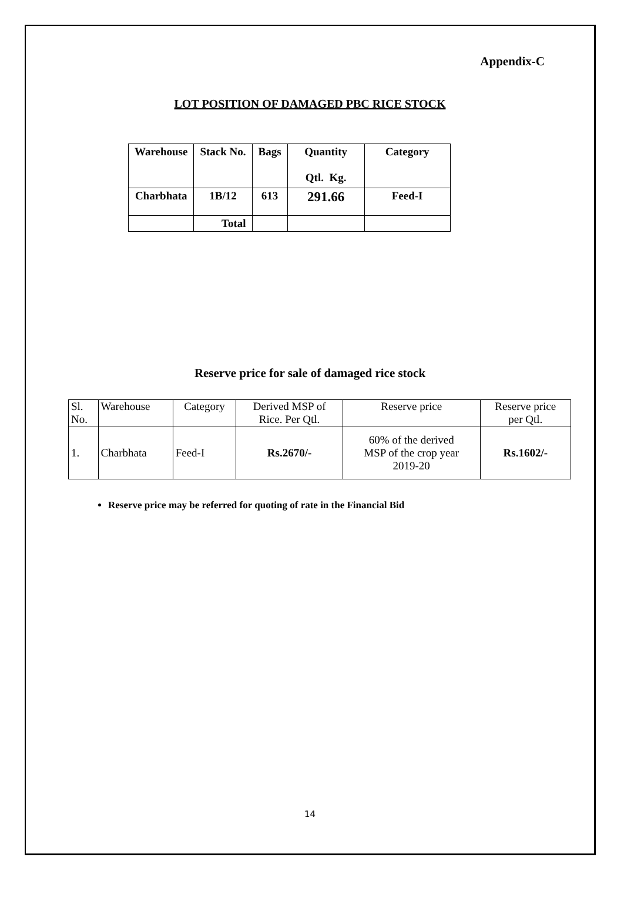Appendix-C
LOT POSITION OF DAMAGED PBC RICE STOCK
| Warehouse | Stack No. | Bags | Quantity Qtl. Kg. | Category |
| Charbhata | 1B/12 | 613 | 291.66 | Feed-I |
| | Total | | | |
Reserve price for sale of damaged rice stock
| Sl. No. | Warehouse | Category | Derived MSP of Rice. Per Qtl. | Reserve price | Reserve price per Qtl. |
| 1. | Charbhata | Feed-I | Rs.2670/- | 60% of the derived MSP of the crop year 2019-20 | Rs.1602/- |
Reserve price may be referred for quoting of rate in the Financial Bid
14